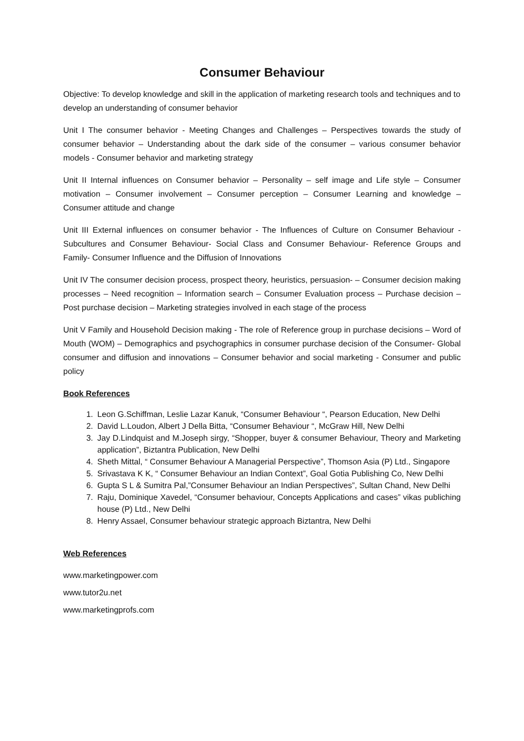Consumer Behaviour
Objective: To develop knowledge and skill in the application of marketing research tools and techniques and to develop an understanding of consumer behavior
Unit I The consumer behavior - Meeting Changes and Challenges – Perspectives towards the study of consumer behavior – Understanding about the dark side of the consumer – various consumer behavior models - Consumer behavior and marketing strategy
Unit II Internal influences on Consumer behavior – Personality – self image and Life style – Consumer motivation – Consumer involvement – Consumer perception – Consumer Learning and knowledge – Consumer attitude and change
Unit III External influences on consumer behavior - The Influences of Culture on Consumer Behaviour - Subcultures and Consumer Behaviour- Social Class and Consumer Behaviour- Reference Groups and Family- Consumer Influence and the Diffusion of Innovations
Unit IV The consumer decision process, prospect theory, heuristics, persuasion- – Consumer decision making processes – Need recognition – Information search – Consumer Evaluation process – Purchase decision – Post purchase decision – Marketing strategies involved in each stage of the process
Unit V Family and Household Decision making - The role of Reference group in purchase decisions – Word of Mouth (WOM) – Demographics and psychographics in consumer purchase decision of the Consumer- Global consumer and diffusion and innovations – Consumer behavior and social marketing - Consumer and public policy
Book References
1. Leon G.Schiffman, Leslie Lazar Kanuk, “Consumer Behaviour “, Pearson Education, New Delhi
2. David L.Loudon, Albert J Della Bitta, “Consumer Behaviour “, McGraw Hill, New Delhi
3. Jay D.Lindquist and M.Joseph sirgy, “Shopper, buyer & consumer Behaviour, Theory and Marketing application”, Biztantra Publication, New Delhi
4. Sheth Mittal, “ Consumer Behaviour A Managerial Perspective”, Thomson Asia (P) Ltd., Singapore
5. Srivastava K K, “ Consumer Behaviour an Indian Context”, Goal Gotia Publishing Co, New Delhi
6. Gupta S L & Sumitra Pal,”Consumer Behaviour an Indian Perspectives”, Sultan Chand, New Delhi
7. Raju, Dominique Xavedel, “Consumer behaviour, Concepts Applications and cases” vikas publiching house (P) Ltd., New Delhi
8. Henry Assael, Consumer behaviour strategic approach Biztantra, New Delhi
Web References
www.marketingpower.com
www.tutor2u.net
www.marketingprofs.com